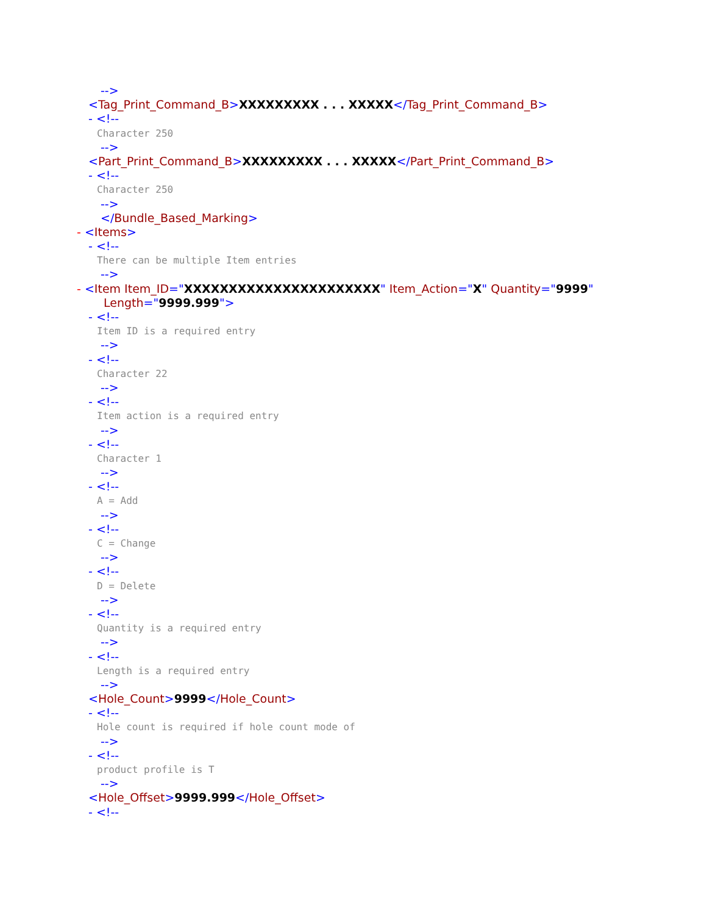-->
<Tag_Print_Command_B>XXXXXXXXX . . . XXXXX</Tag_Print_Command_B>
- <!--
Character 250
-->
<Part_Print_Command_B>XXXXXXXXX . . . XXXXX</Part_Print_Command_B>
- <!--
Character 250
-->
</Bundle_Based_Marking>
- <Items>
- <!--
There can be multiple Item entries
-->
- <Item Item_ID="XXXXXXXXXXXXXXXXXXXXXX" Item_Action="X" Quantity="9999"
Length="9999.999">
- <!--
Item ID is a required entry
-->
- <!--
Character 22
-->
- <!--
Item action is a required entry
-->
- <!--
Character 1
-->
- <!--
A = Add
-->
- <!--
C = Change
-->
- <!--
D = Delete
-->
- <!--
Quantity is a required entry
-->
- <!--
Length is a required entry
-->
<Hole_Count>9999</Hole_Count>
- <!--
Hole count is required if hole count mode of
-->
- <!--
product profile is T
-->
<Hole_Offset>9999.999</Hole_Offset>
- <!--